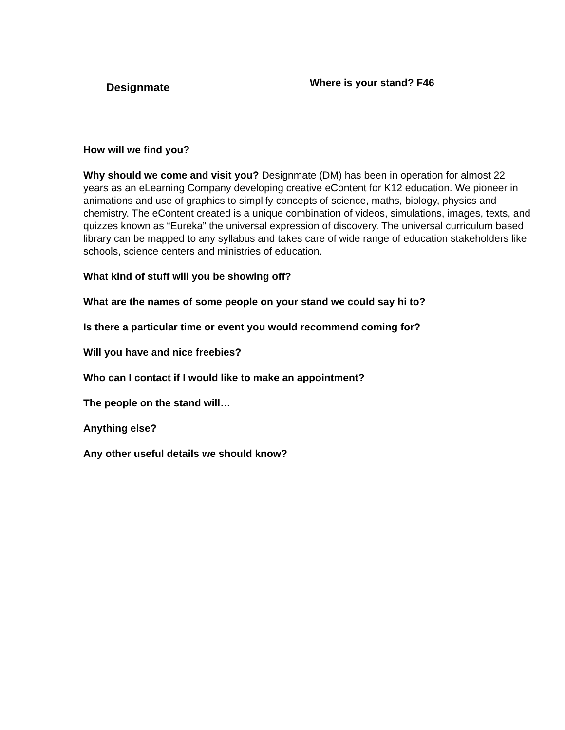Designmate
Where is your stand? F46
How will we find you?
Why should we come and visit you? Designmate (DM) has been in operation for almost 22 years as an eLearning Company developing creative eContent for K12 education. We pioneer in animations and use of graphics to simplify concepts of science, maths, biology, physics and chemistry. The eContent created is a unique combination of videos, simulations, images, texts, and quizzes known as “Eureka” the universal expression of discovery. The universal curriculum based library can be mapped to any syllabus and takes care of wide range of education stakeholders like schools, science centers and ministries of education.
What kind of stuff will you be showing off?
What are the names of some people on your stand we could say hi to?
Is there a particular time or event you would recommend coming for?
Will you have and nice freebies?
Who can I contact if I would like to make an appointment?
The people on the stand will…
Anything else?
Any other useful details we should know?